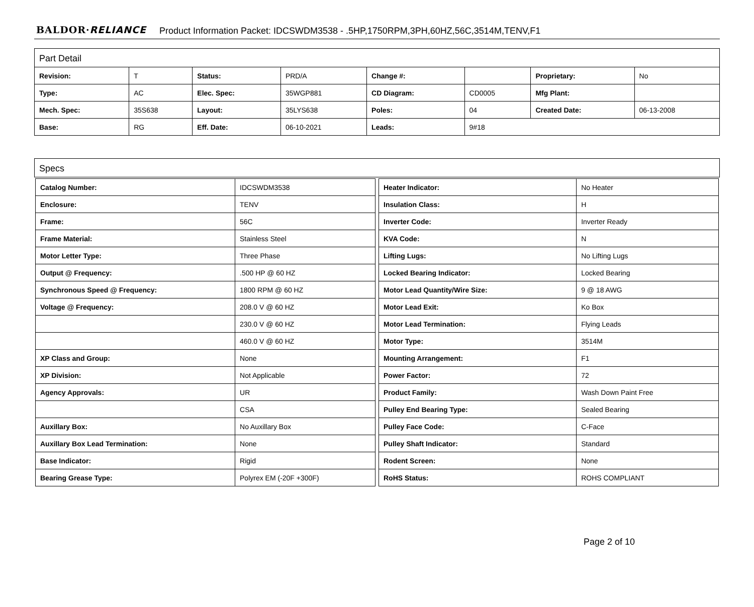BALDOR·RELIANCE Product Information Packet: IDCSWDM3538 - .5HP,1750RPM,3PH,60HZ,56C,3514M,TENV,F1
Part Detail
| Revision: | T | Status: | PRD/A | Change #: | | Proprietary: | No |
| Type: | AC | Elec. Spec: | 35WGP881 | CD Diagram: | CD0005 | Mfg Plant: | |
| Mech. Spec: | 35S638 | Layout: | 35LYS638 | Poles: | 04 | Created Date: | 06-13-2008 |
| Base: | RG | Eff. Date: | 06-10-2021 | Leads: | 9#18 | | |
Specs
| Catalog Number: | IDCSWDM3538 |
| Enclosure: | TENV |
| Frame: | 56C |
| Frame Material: | Stainless Steel |
| Motor Letter Type: | Three Phase |
| Output @ Frequency: | .500 HP @ 60 HZ |
| Synchronous Speed @ Frequency: | 1800 RPM @ 60 HZ |
| Voltage @ Frequency: | 208.0 V @ 60 HZ |
| | 230.0 V @ 60 HZ |
| | 460.0 V @ 60 HZ |
| XP Class and Group: | None |
| XP Division: | Not Applicable |
| Agency Approvals: | UR |
| | CSA |
| Auxillary Box: | No Auxillary Box |
| Auxillary Box Lead Termination: | None |
| Base Indicator: | Rigid |
| Bearing Grease Type: | Polyrex EM (-20F +300F) |
| Heater Indicator: | No Heater |
| Insulation Class: | H |
| Inverter Code: | Inverter Ready |
| KVA Code: | N |
| Lifting Lugs: | No Lifting Lugs |
| Locked Bearing Indicator: | Locked Bearing |
| Motor Lead Quantity/Wire Size: | 9 @ 18 AWG |
| Motor Lead Exit: | Ko Box |
| Motor Lead Termination: | Flying Leads |
| Motor Type: | 3514M |
| Mounting Arrangement: | F1 |
| Power Factor: | 72 |
| Product Family: | Wash Down Paint Free |
| Pulley End Bearing Type: | Sealed Bearing |
| Pulley Face Code: | C-Face |
| Pulley Shaft Indicator: | Standard |
| Rodent Screen: | None |
| RoHS Status: | ROHS COMPLIANT |
Page 2 of 10